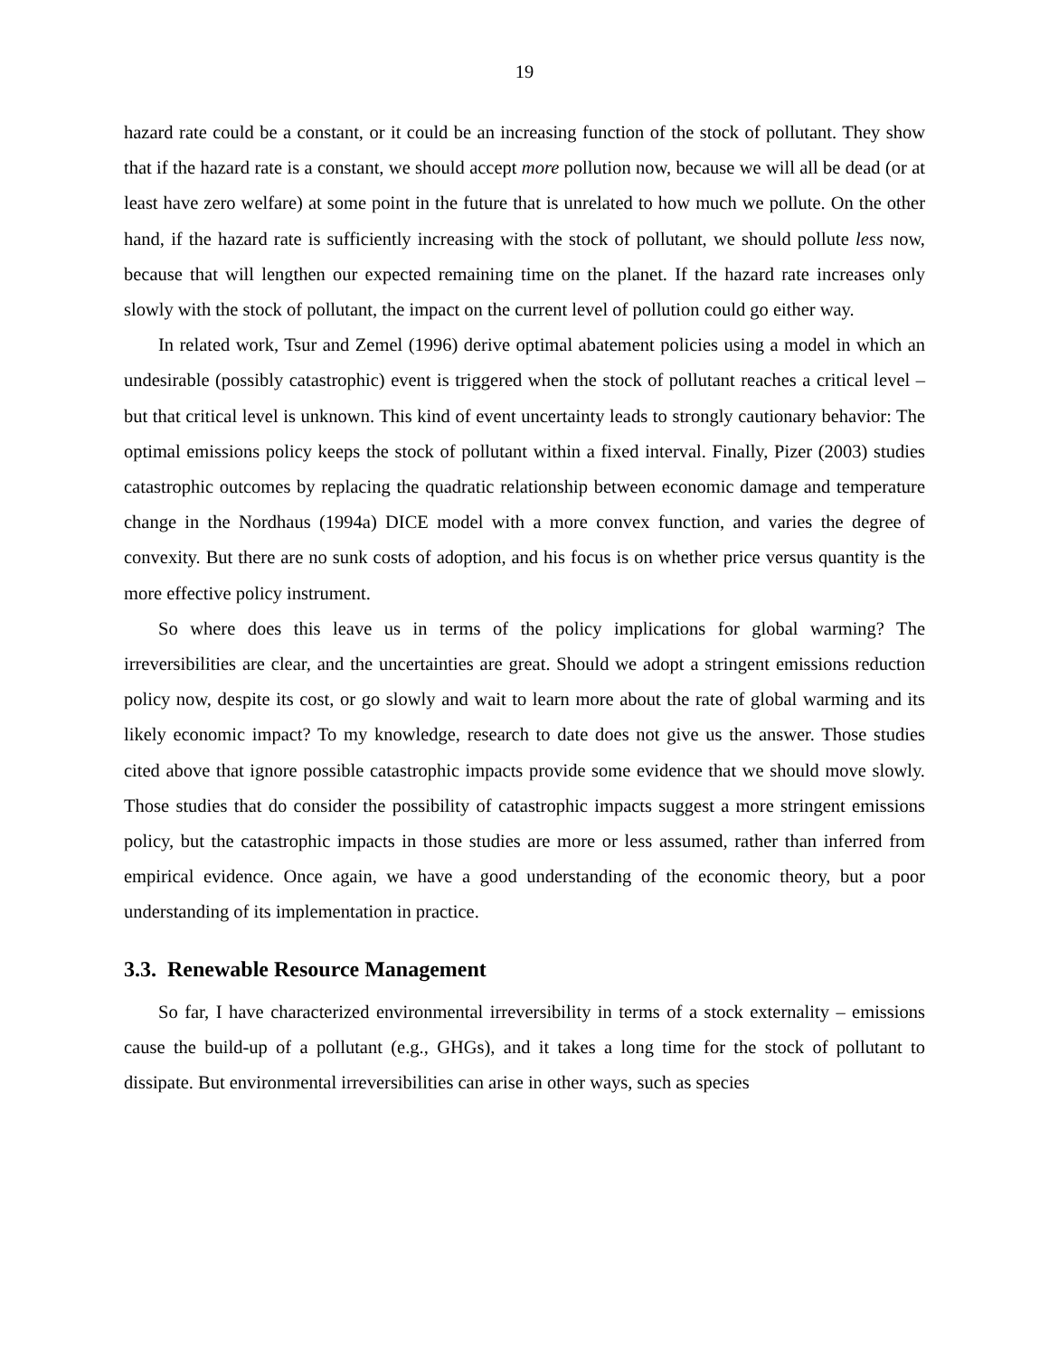19
hazard rate could be a constant, or it could be an increasing function of the stock of pollutant. They show that if the hazard rate is a constant, we should accept more pollution now, because we will all be dead (or at least have zero welfare) at some point in the future that is unrelated to how much we pollute. On the other hand, if the hazard rate is sufficiently increasing with the stock of pollutant, we should pollute less now, because that will lengthen our expected remaining time on the planet. If the hazard rate increases only slowly with the stock of pollutant, the impact on the current level of pollution could go either way.
In related work, Tsur and Zemel (1996) derive optimal abatement policies using a model in which an undesirable (possibly catastrophic) event is triggered when the stock of pollutant reaches a critical level – but that critical level is unknown. This kind of event uncertainty leads to strongly cautionary behavior: The optimal emissions policy keeps the stock of pollutant within a fixed interval. Finally, Pizer (2003) studies catastrophic outcomes by replacing the quadratic relationship between economic damage and temperature change in the Nordhaus (1994a) DICE model with a more convex function, and varies the degree of convexity. But there are no sunk costs of adoption, and his focus is on whether price versus quantity is the more effective policy instrument.
So where does this leave us in terms of the policy implications for global warming? The irreversibilities are clear, and the uncertainties are great. Should we adopt a stringent emissions reduction policy now, despite its cost, or go slowly and wait to learn more about the rate of global warming and its likely economic impact? To my knowledge, research to date does not give us the answer. Those studies cited above that ignore possible catastrophic impacts provide some evidence that we should move slowly. Those studies that do consider the possibility of catastrophic impacts suggest a more stringent emissions policy, but the catastrophic impacts in those studies are more or less assumed, rather than inferred from empirical evidence. Once again, we have a good understanding of the economic theory, but a poor understanding of its implementation in practice.
3.3. Renewable Resource Management
So far, I have characterized environmental irreversibility in terms of a stock externality – emissions cause the build-up of a pollutant (e.g., GHGs), and it takes a long time for the stock of pollutant to dissipate. But environmental irreversibilities can arise in other ways, such as species